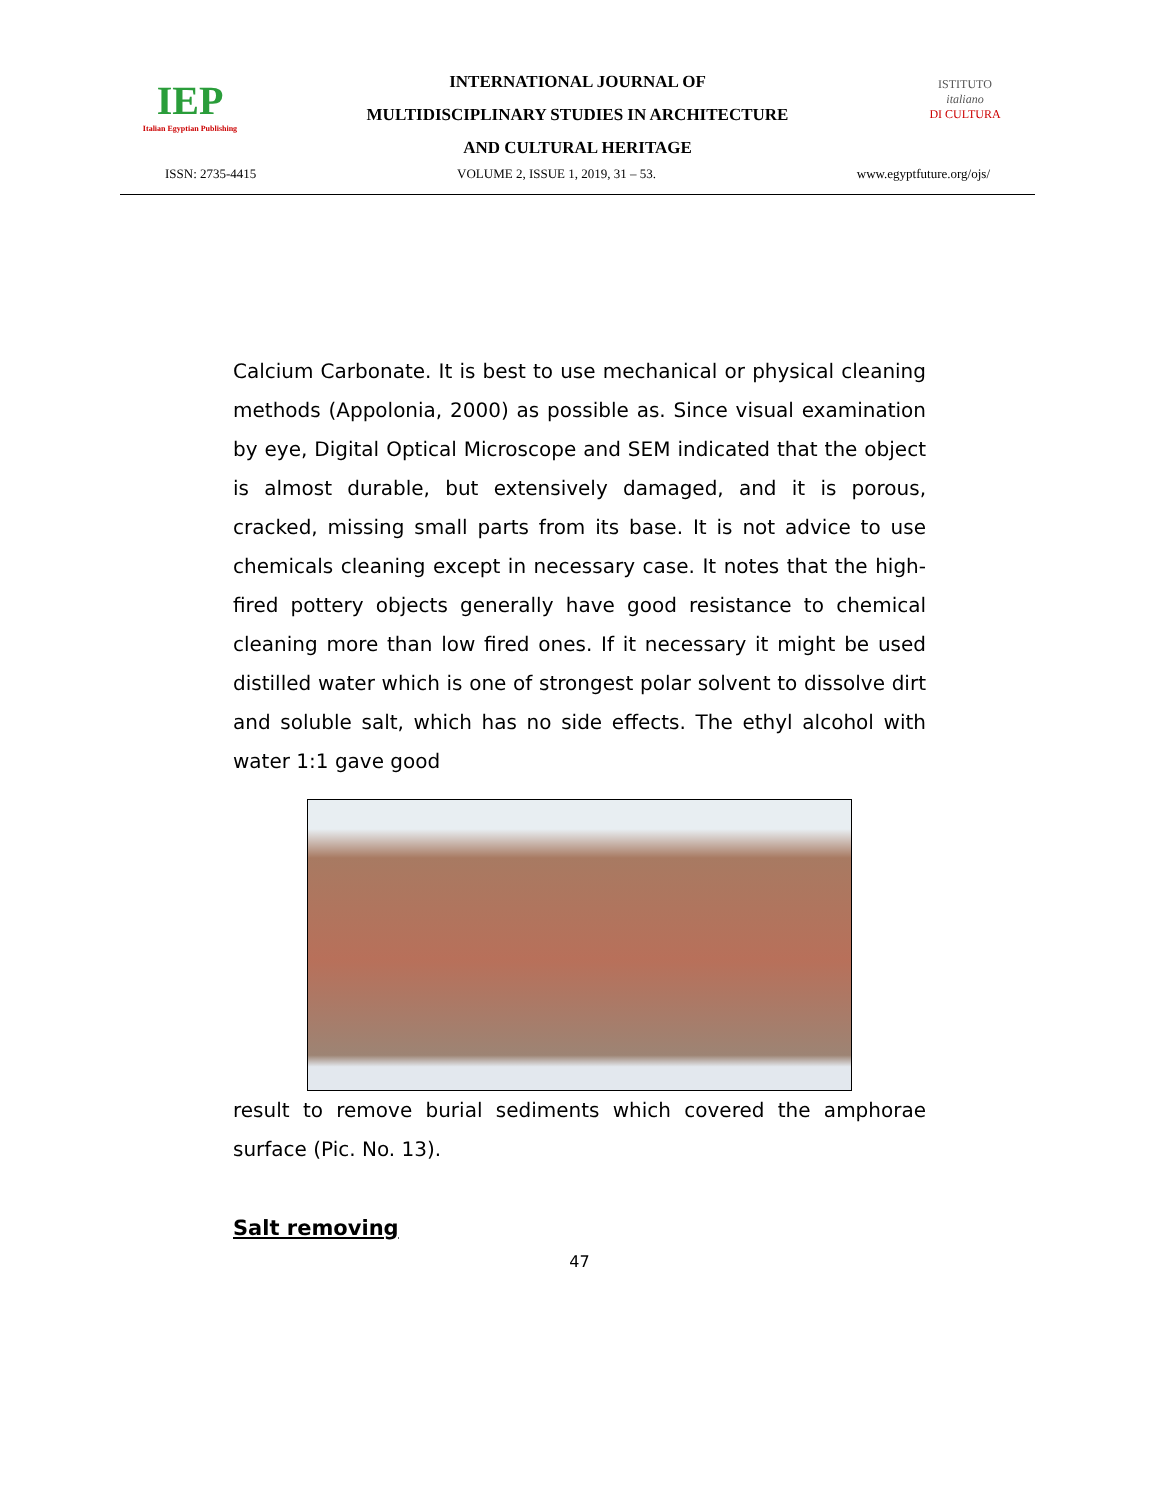IEP
Italian Egyptian Publishing
INTERNATIONAL JOURNAL OF
MULTIDISCIPLINARY STUDIES IN ARCHITECTURE
AND CULTURAL HERITAGE
ISTITUTO
italiano
DI CULTURA
ISSN: 2735-4415 VOLUME 2, ISSUE 1, 2019, 31 – 53. www.egyptfuture.org/ojs/
Calcium Carbonate. It is best to use mechanical or physical cleaning methods (Appolonia, 2000) as possible as. Since visual examination by eye, Digital Optical Microscope and SEM indicated that the object is almost durable, but extensively damaged, and it is porous, cracked, missing small parts from its base. It is not advice to use chemicals cleaning except in necessary case. It notes that the high-fired pottery objects generally have good resistance to chemical cleaning more than low fired ones. If it necessary it might be used distilled water which is one of strongest polar solvent to dissolve dirt and soluble salt, which has no side effects. The ethyl alcohol with water 1:1 gave good
result to remove burial sediments which covered the amphorae surface (Pic. No. 13).
Salt removing
47